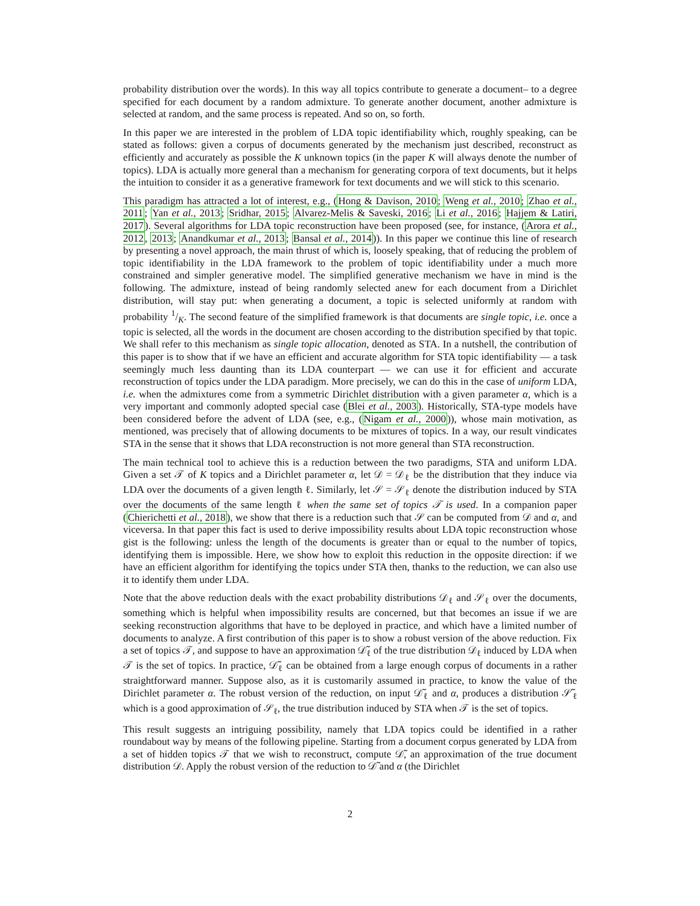probability distribution over the words). In this way all topics contribute to generate a document– to a degree specified for each document by a random admixture. To generate another document, another admixture is selected at random, and the same process is repeated. And so on, so forth.
In this paper we are interested in the problem of LDA topic identifiability which, roughly speaking, can be stated as follows: given a corpus of documents generated by the mechanism just described, reconstruct as efficiently and accurately as possible the K unknown topics (in the paper K will always denote the number of topics). LDA is actually more general than a mechanism for generating corpora of text documents, but it helps the intuition to consider it as a generative framework for text documents and we will stick to this scenario.
This paradigm has attracted a lot of interest, e.g., (Hong & Davison, 2010; Weng et al., 2010; Zhao et al., 2011; Yan et al., 2013; Sridhar, 2015; Alvarez-Melis & Saveski, 2016; Li et al., 2016; Hajjem & Latiri, 2017). Several algorithms for LDA topic reconstruction have been proposed (see, for instance, (Arora et al., 2012, 2013; Anandkumar et al., 2013; Bansal et al., 2014)). In this paper we continue this line of research by presenting a novel approach, the main thrust of which is, loosely speaking, that of reducing the problem of topic identifiability in the LDA framework to the problem of topic identifiability under a much more constrained and simpler generative model. The simplified generative mechanism we have in mind is the following. The admixture, instead of being randomly selected anew for each document from a Dirichlet distribution, will stay put: when generating a document, a topic is selected uniformly at random with probability 1/K. The second feature of the simplified framework is that documents are single topic, i.e. once a topic is selected, all the words in the document are chosen according to the distribution specified by that topic. We shall refer to this mechanism as single topic allocation, denoted as STA. In a nutshell, the contribution of this paper is to show that if we have an efficient and accurate algorithm for STA topic identifiability — a task seemingly much less daunting than its LDA counterpart — we can use it for efficient and accurate reconstruction of topics under the LDA paradigm. More precisely, we can do this in the case of uniform LDA, i.e. when the admixtures come from a symmetric Dirichlet distribution with a given parameter α, which is a very important and commonly adopted special case (Blei et al., 2003). Historically, STA-type models have been considered before the advent of LDA (see, e.g., (Nigam et al., 2000)), whose main motivation, as mentioned, was precisely that of allowing documents to be mixtures of topics. In a way, our result vindicates STA in the sense that it shows that LDA reconstruction is not more general than STA reconstruction.
The main technical tool to achieve this is a reduction between the two paradigms, STA and uniform LDA. Given a set 𝒯 of K topics and a Dirichlet parameter α, let 𝒟 = 𝒟<sub>ℓ</sub> be the distribution that they induce via LDA over the documents of a given length ℓ. Similarly, let 𝒮 = 𝒮<sub>ℓ</sub> denote the distribution induced by STA over the documents of the same length ℓ when the same set of topics 𝒯 is used. In a companion paper (Chierichetti et al., 2018), we show that there is a reduction such that 𝒮 can be computed from 𝒟 and α, and viceversa. In that paper this fact is used to derive impossibility results about LDA topic reconstruction whose gist is the following: unless the length of the documents is greater than or equal to the number of topics, identifying them is impossible. Here, we show how to exploit this reduction in the opposite direction: if we have an efficient algorithm for identifying the topics under STA then, thanks to the reduction, we can also use it to identify them under LDA.
Note that the above reduction deals with the exact probability distributions 𝒟<sub>ℓ</sub> and 𝒮<sub>ℓ</sub> over the documents, something which is helpful when impossibility results are concerned, but that becomes an issue if we are seeking reconstruction algorithms that have to be deployed in practice, and which have a limited number of documents to analyze. A first contribution of this paper is to show a robust version of the above reduction. Fix a set of topics 𝒯, and suppose to have an approximation 𝒟̃<sub>ℓ</sub> of the true distribution 𝒟<sub>ℓ</sub> induced by LDA when 𝒯 is the set of topics. In practice, 𝒟̃<sub>ℓ</sub> can be obtained from a large enough corpus of documents in a rather straightforward manner. Suppose also, as it is customarily assumed in practice, to know the value of the Dirichlet parameter α. The robust version of the reduction, on input 𝒟̃<sub>ℓ</sub> and α, produces a distribution 𝒮̃<sub>ℓ</sub> which is a good approximation of 𝒮<sub>ℓ</sub>, the true distribution induced by STA when 𝒯 is the set of topics.
This result suggests an intriguing possibility, namely that LDA topics could be identified in a rather roundabout way by means of the following pipeline. Starting from a document corpus generated by LDA from a set of hidden topics 𝒯 that we wish to reconstruct, compute 𝒟̃, an approximation of the true document distribution 𝒟. Apply the robust version of the reduction to 𝒟̃ and α (the Dirichlet
2